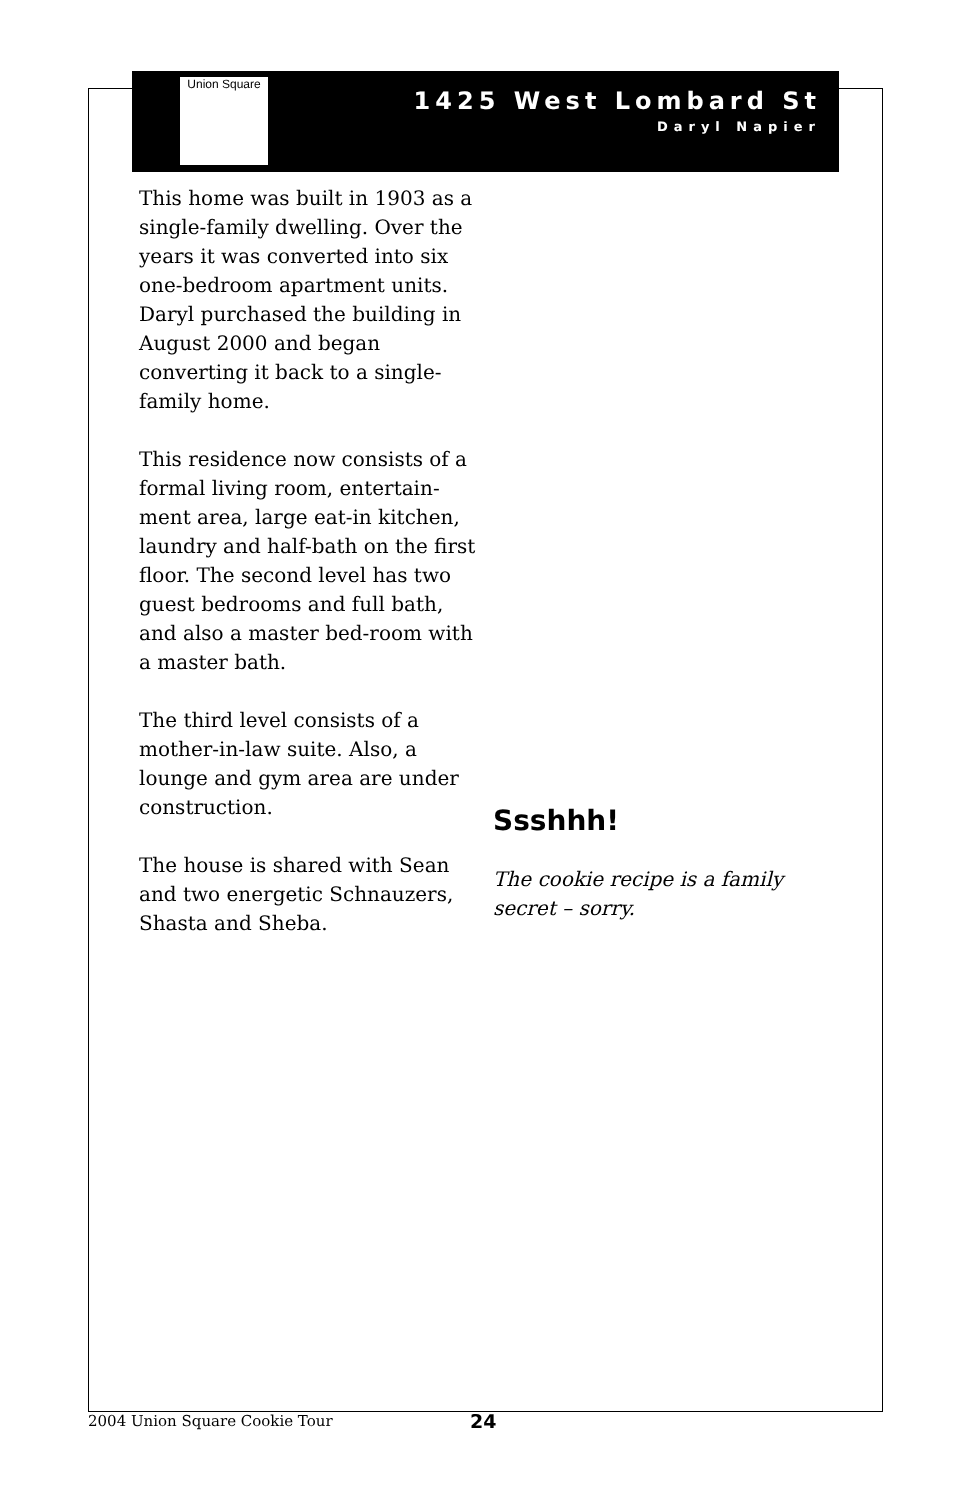Union Square
1425 West Lombard St
Daryl Napier
This home was built in 1903 as a single-family dwelling. Over the years it was converted into six one-bedroom apartment units. Daryl purchased the building in August 2000 and began converting it back to a single-family home.
This residence now consists of a formal living room, entertain-ment area, large eat-in kitchen, laundry and half-bath on the first floor. The second level has two guest bedrooms and full bath, and also a master bed-room with a master bath.
The third level consists of a mother-in-law suite. Also, a lounge and gym area are under construction.
The house is shared with Sean and two energetic Schnauzers, Shasta and Sheba.
Ssshhh!
The cookie recipe is a family secret – sorry.
2004 Union Square Cookie Tour 24